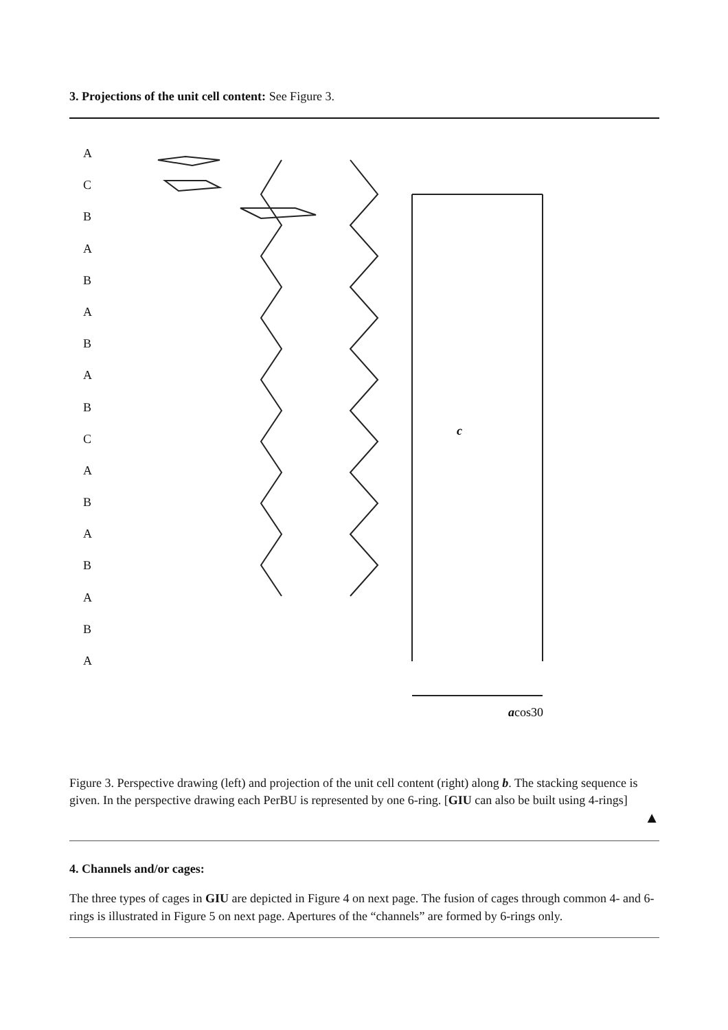3. Projections of the unit cell content: See Figure 3.
ACBABABABCABABABA
c
acos30
Figure 3. Perspective drawing (left) and projection of the unit cell content (right) along b. The stacking sequence is given. In the perspective drawing each PerBU is represented by one 6-ring. [GIU can also be built using 4-rings]
▲
4. Channels and/or cages:
The three types of cages in GIU are depicted in Figure 4 on next page. The fusion of cages through common 4- and 6-rings is illustrated in Figure 5 on next page. Apertures of the “channels” are formed by 6-rings only.